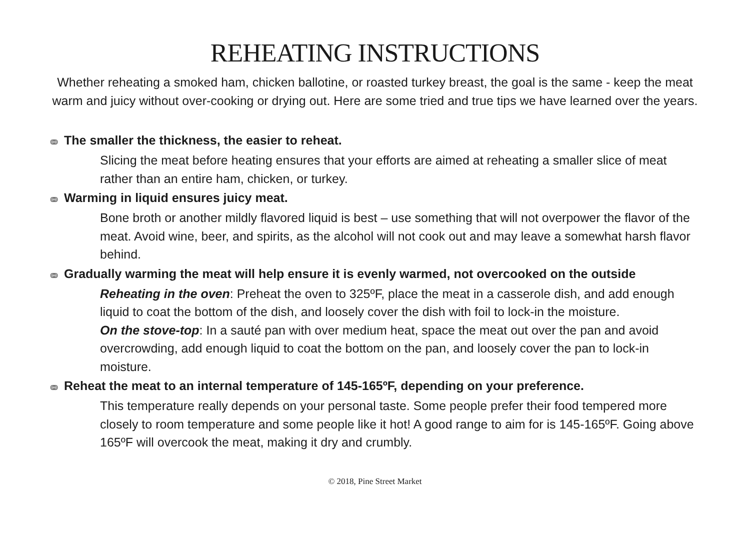REHEATING INSTRUCTIONS
Whether reheating a smoked ham, chicken ballotine, or roasted turkey breast, the goal is the same - keep the meat warm and juicy without over-cooking or drying out. Here are some tried and true tips we have learned over the years.
ↈ The smaller the thickness, the easier to reheat.
Slicing the meat before heating ensures that your efforts are aimed at reheating a smaller slice of meat rather than an entire ham, chicken, or turkey.
ↈ Warming in liquid ensures juicy meat.
Bone broth or another mildly flavored liquid is best – use something that will not overpower the flavor of the meat. Avoid wine, beer, and spirits, as the alcohol will not cook out and may leave a somewhat harsh flavor behind.
ↈ Gradually warming the meat will help ensure it is evenly warmed, not overcooked on the outside
Reheating in the oven: Preheat the oven to 325ºF, place the meat in a casserole dish, and add enough liquid to coat the bottom of the dish, and loosely cover the dish with foil to lock-in the moisture.
On the stove-top: In a sauté pan with over medium heat, space the meat out over the pan and avoid overcrowding, add enough liquid to coat the bottom on the pan, and loosely cover the pan to lock-in moisture.
ↈ Reheat the meat to an internal temperature of 145-165ºF, depending on your preference.
This temperature really depends on your personal taste. Some people prefer their food tempered more closely to room temperature and some people like it hot! A good range to aim for is 145-165ºF. Going above 165ºF will overcook the meat, making it dry and crumbly.
© 2018, Pine Street Market